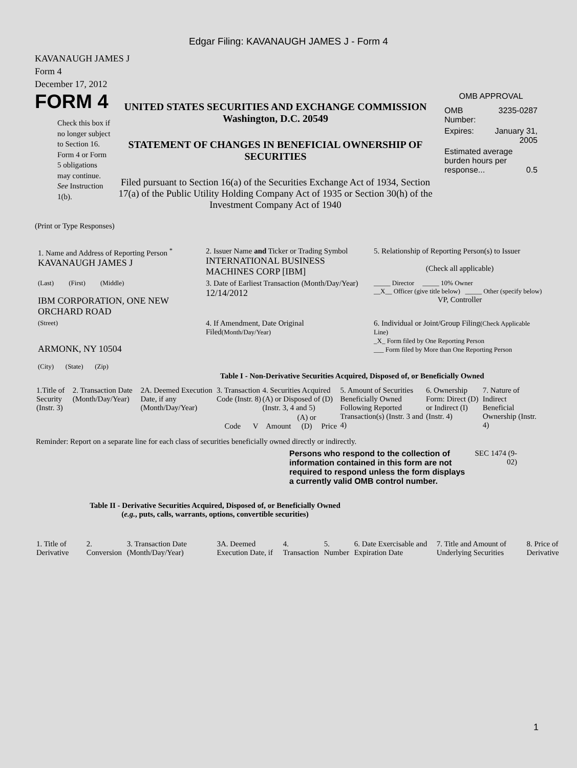Edgar Filing: KAVANAUGH JAMES J - Form 4
KAVANAUGH JAMES J
Form 4
December 17, 2012
FORM 4
Check this box if no longer subject to Section 16. Form 4 or Form 5 obligations may continue. See Instruction 1(b).
UNITED STATES SECURITIES AND EXCHANGE COMMISSION
Washington, D.C. 20549
STATEMENT OF CHANGES IN BENEFICIAL OWNERSHIP OF SECURITIES
Filed pursuant to Section 16(a) of the Securities Exchange Act of 1934, Section 17(a) of the Public Utility Holding Company Act of 1935 or Section 30(h) of the Investment Company Act of 1940
OMB APPROVAL
| OMB Number: | 3235-0287 |
| Expires: | January 31, 2005 |
| Estimated average burden hours per response... 0.5 | |
(Print or Type Responses)
| 1. Name and Address of Reporting Person <sup>*</sup> KAVANAUGH JAMES J | 2. Issuer Name and Ticker or Trading Symbol INTERNATIONAL BUSINESS MACHINES CORP [IBM] | 5. Relationship of Reporting Person(s) to Issuer (Check all applicable) |
| (Last) (First) (Middle) IBM CORPORATION, ONE NEW ORCHARD ROAD | 3. Date of Earliest Transaction (Month/Day/Year) 12/14/2012 | _____ Director _____ 10% Owner __X__ Officer (give title below) _____ Other (specify below) VP, Controller |
| (Street) ARMONK, NY 10504 (City) (State) (Zip) | 4. If Amendment, Date Original Filed (Month/Day/Year) | 6. Individual or Joint/Group Filing (Check Applicable Line) _X_ Form filed by One Reporting Person ___ Form filed by More than One Reporting Person |
Table I - Non-Derivative Securities Acquired, Disposed of, or Beneficially Owned
| 1.Title of Security (Instr. 3) | 2. Transaction Date (Month/Day/Year) | 2A. Deemed Execution Date, if any (Month/Day/Year) | 3. Transaction Code (Instr. 8) | | 4. Securities Acquired (A) or Disposed of (D) (Instr. 3, 4 and 5) | | | 5. Amount of Securities Beneficially Owned Following Reported Transaction(s) (Instr. 3 and 4) | 6. Ownership Form: Direct (D) or Indirect (I) (Instr. 4) | 7. Nature of Indirect Beneficial Ownership (Instr. 4) |
| --- | --- | --- | --- | --- | --- | --- | --- | --- | --- | --- |
| | | | Code | V | Amount | (A) or (D) | Price | | | |
Reminder: Report on a separate line for each class of securities beneficially owned directly or indirectly.
Persons who respond to the collection of information contained in this form are not required to respond unless the form displays a currently valid OMB control number.
SEC 1474 (9-02)
Table II - Derivative Securities Acquired, Disposed of, or Beneficially Owned
(e.g., puts, calls, warrants, options, convertible securities)
| 1. Title of Derivative | 2. Conversion | 3. Transaction Date (Month/Day/Year) | 3A. Deemed Execution Date, if | 4. Transaction | 5. Number | 6. Date Exercisable and Expiration Date | 7. Title and Amount of Underlying Securities | 8. Price of Derivative |
| --- | --- | --- | --- | --- | --- | --- | --- | --- |
1